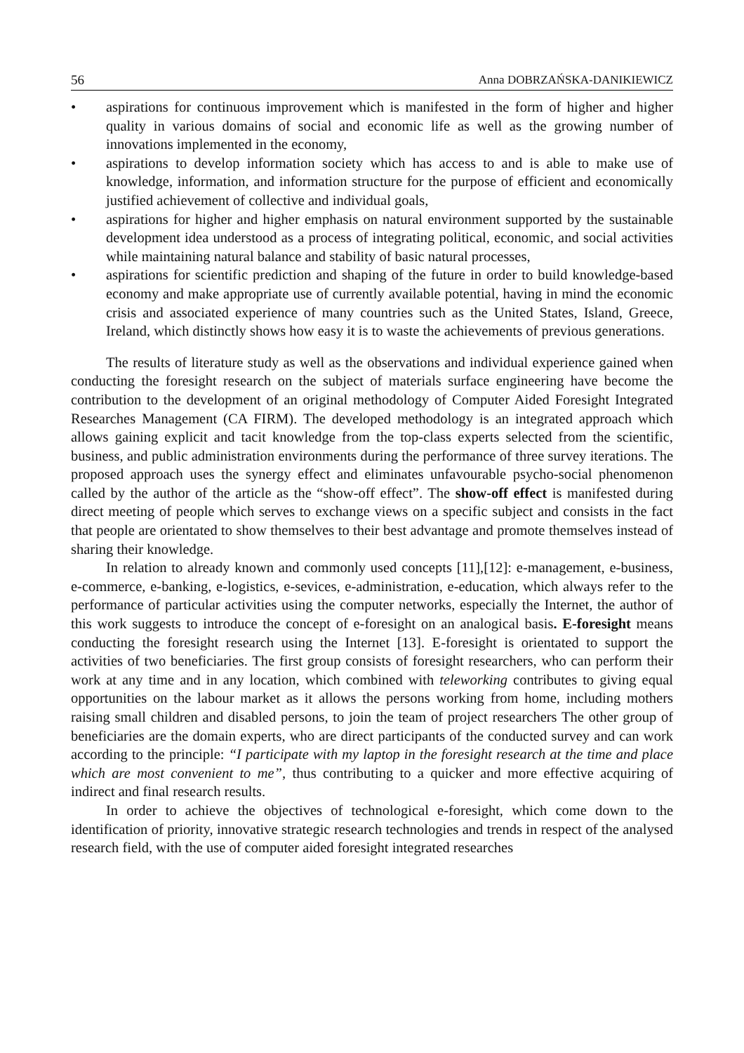56 Anna DOBRZAŃSKA-DANIKIEWICZ
• aspirations for continuous improvement which is manifested in the form of higher and higher quality in various domains of social and economic life as well as the growing number of innovations implemented in the economy,
• aspirations to develop information society which has access to and is able to make use of knowledge, information, and information structure for the purpose of efficient and economically justified achievement of collective and individual goals,
• aspirations for higher and higher emphasis on natural environment supported by the sustainable development idea understood as a process of integrating political, economic, and social activities while maintaining natural balance and stability of basic natural processes,
• aspirations for scientific prediction and shaping of the future in order to build knowledge-based economy and make appropriate use of currently available potential, having in mind the economic crisis and associated experience of many countries such as the United States, Island, Greece, Ireland, which distinctly shows how easy it is to waste the achievements of previous generations.
The results of literature study as well as the observations and individual experience gained when conducting the foresight research on the subject of materials surface engineering have become the contribution to the development of an original methodology of Computer Aided Foresight Integrated Researches Management (CA FIRM). The developed methodology is an integrated approach which allows gaining explicit and tacit knowledge from the top-class experts selected from the scientific, business, and public administration environments during the performance of three survey iterations. The proposed approach uses the synergy effect and eliminates unfavourable psycho-social phenomenon called by the author of the article as the “show-off effect”. The show-off effect is manifested during direct meeting of people which serves to exchange views on a specific subject and consists in the fact that people are orientated to show themselves to their best advantage and promote themselves instead of sharing their knowledge.
In relation to already known and commonly used concepts [11],[12]: e-management, e-business, e-commerce, e-banking, e-logistics, e-sevices, e-administration, e-education, which always refer to the performance of particular activities using the computer networks, especially the Internet, the author of this work suggests to introduce the concept of e-foresight on an analogical basis. E-foresight means conducting the foresight research using the Internet [13]. E-foresight is orientated to support the activities of two beneficiaries. The first group consists of foresight researchers, who can perform their work at any time and in any location, which combined with teleworking contributes to giving equal opportunities on the labour market as it allows the persons working from home, including mothers raising small children and disabled persons, to join the team of project researchers The other group of beneficiaries are the domain experts, who are direct participants of the conducted survey and can work according to the principle: “I participate with my laptop in the foresight research at the time and place which are most convenient to me”, thus contributing to a quicker and more effective acquiring of indirect and final research results.
In order to achieve the objectives of technological e-foresight, which come down to the identification of priority, innovative strategic research technologies and trends in respect of the analysed research field, with the use of computer aided foresight integrated researches